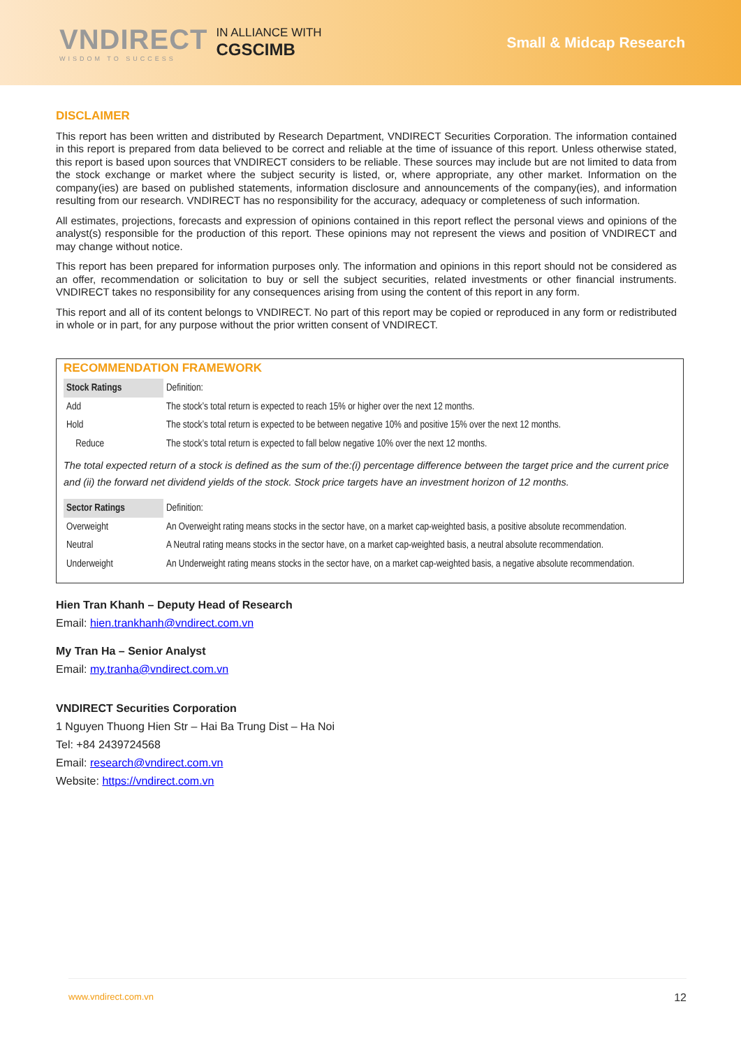VNDIRECT
WISDOM TO SUCCESS
IN ALLIANCE WITH
CGSCIMB
Small & Midcap Research
DISCLAIMER
This report has been written and distributed by Research Department, VNDIRECT Securities Corporation. The information contained in this report is prepared from data believed to be correct and reliable at the time of issuance of this report. Unless otherwise stated, this report is based upon sources that VNDIRECT considers to be reliable. These sources may include but are not limited to data from the stock exchange or market where the subject security is listed, or, where appropriate, any other market. Information on the company(ies) are based on published statements, information disclosure and announcements of the company(ies), and information resulting from our research. VNDIRECT has no responsibility for the accuracy, adequacy or completeness of such information.
All estimates, projections, forecasts and expression of opinions contained in this report reflect the personal views and opinions of the analyst(s) responsible for the production of this report. These opinions may not represent the views and position of VNDIRECT and may change without notice.
This report has been prepared for information purposes only. The information and opinions in this report should not be considered as an offer, recommendation or solicitation to buy or sell the subject securities, related investments or other financial instruments. VNDIRECT takes no responsibility for any consequences arising from using the content of this report in any form.
This report and all of its content belongs to VNDIRECT. No part of this report may be copied or reproduced in any form or redistributed in whole or in part, for any purpose without the prior written consent of VNDIRECT.
RECOMMENDATION FRAMEWORK
| Stock Ratings | Definition: |
| Add | The stock’s total return is expected to reach 15% or higher over the next 12 months. |
| Hold | The stock’s total return is expected to be between negative 10% and positive 15% over the next 12 months. |
| Reduce | The stock’s total return is expected to fall below negative 10% over the next 12 months. |
The total expected return of a stock is defined as the sum of the:(i) percentage difference between the target price and the current price and (ii) the forward net dividend yields of the stock. Stock price targets have an investment horizon of 12 months.
| Sector Ratings | Definition: |
| Overweight | An Overweight rating means stocks in the sector have, on a market cap-weighted basis, a positive absolute recommendation. |
| Neutral | A Neutral rating means stocks in the sector have, on a market cap-weighted basis, a neutral absolute recommendation. |
| Underweight | An Underweight rating means stocks in the sector have, on a market cap-weighted basis, a negative absolute recommendation. |
Hien Tran Khanh – Deputy Head of Research
Email: hien.trankhanh@vndirect.com.vn
My Tran Ha – Senior Analyst
Email: my.tranha@vndirect.com.vn
VNDIRECT Securities Corporation
1 Nguyen Thuong Hien Str – Hai Ba Trung Dist – Ha Noi
Tel: +84 2439724568
Email: research@vndirect.com.vn
Website: https://vndirect.com.vn
www.vndirect.com.vn 12